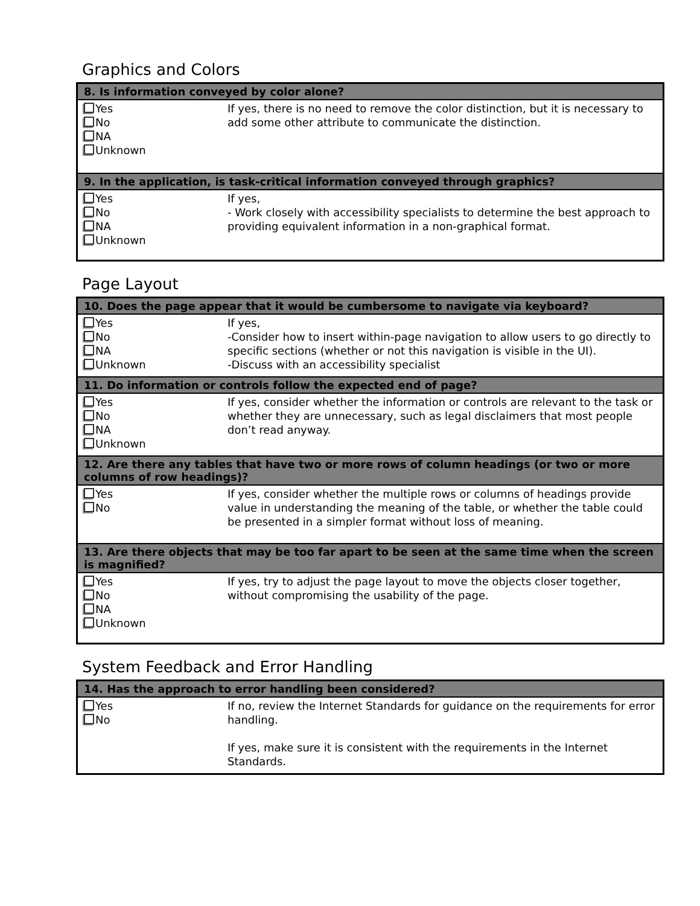Graphics and Colors
| 8. Is information conveyed by color alone? | |
| --- | --- |
| Yes No NA Unknown | If yes, there is no need to remove the color distinction, but it is necessary to add some other attribute to communicate the distinction. |
| 9. In the application, is task-critical information conveyed through graphics? | |
| Yes No NA Unknown | If yes, - Work closely with accessibility specialists to determine the best approach to providing equivalent information in a non-graphical format. |
Page Layout
| 10. Does the page appear that it would be cumbersome to navigate via keyboard? | |
| --- | --- |
| Yes No NA Unknown | If yes, -Consider how to insert within-page navigation to allow users to go directly to specific sections (whether or not this navigation is visible in the UI). -Discuss with an accessibility specialist |
| 11. Do information or controls follow the expected end of page? | |
| Yes No NA Unknown | If yes, consider whether the information or controls are relevant to the task or whether they are unnecessary, such as legal disclaimers that most people don’t read anyway. |
| 12. Are there any tables that have two or more rows of column headings (or two or more columns of row headings)? | |
| Yes No | If yes, consider whether the multiple rows or columns of headings provide value in understanding the meaning of the table, or whether the table could be presented in a simpler format without loss of meaning. |
| 13. Are there objects that may be too far apart to be seen at the same time when the screen is magnified? | |
| Yes No NA Unknown | If yes, try to adjust the page layout to move the objects closer together, without compromising the usability of the page. |
System Feedback and Error Handling
| 14. Has the approach to error handling been considered? | |
| --- | --- |
| Yes No | If no, review the Internet Standards for guidance on the requirements for error handling. If yes, make sure it is consistent with the requirements in the Internet Standards. |